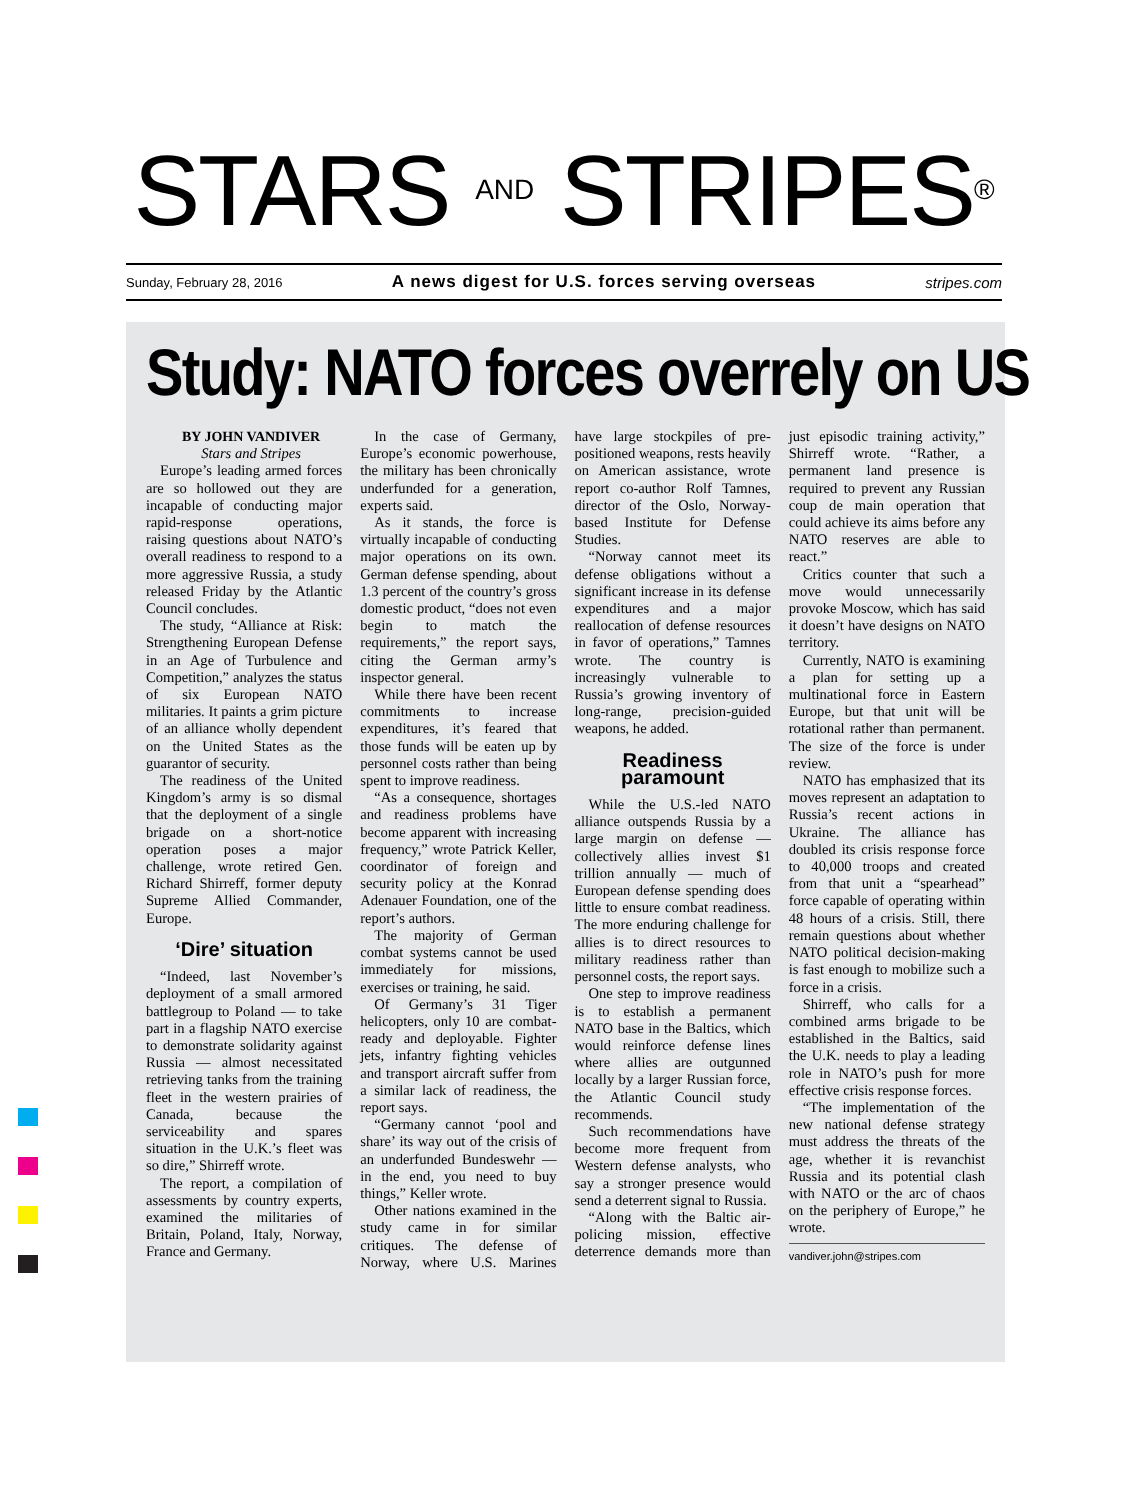STARS AND STRIPES®
Sunday, February 28, 2016 A news digest for U.S. forces serving overseas stripes.com
Study: NATO forces overrely on US
BY JOHN VANDIVER
Stars and Stripes
Europe’s leading armed forces are so hollowed out they are incapable of conducting major rapid-response operations, raising questions about NATO’s overall readiness to respond to a more aggressive Russia, a study released Friday by the Atlantic Council concludes.
The study, “Alliance at Risk: Strengthening European Defense in an Age of Turbulence and Competition,” analyzes the status of six European NATO militaries. It paints a grim picture of an alliance wholly dependent on the United States as the guarantor of security.
The readiness of the United Kingdom’s army is so dismal that the deployment of a single brigade on a short-notice operation poses a major challenge, wrote retired Gen. Richard Shirreff, former deputy Supreme Allied Commander, Europe.
‘Dire’ situation
“Indeed, last November’s deployment of a small armored battlegroup to Poland — to take part in a flagship NATO exercise to demonstrate solidarity against Russia — almost necessitated retrieving tanks from the training fleet in the western prairies of Canada, because the serviceability and spares situation in the U.K.’s fleet was so dire,” Shirreff wrote.
The report, a compilation of assessments by country experts, examined the militaries of Britain, Poland, Italy, Norway, France and Germany.
In the case of Germany, Europe’s economic powerhouse, the military has been chronically underfunded for a generation, experts said.
As it stands, the force is virtually incapable of conducting major operations on its own. German defense spending, about 1.3 percent of the country’s gross domestic product, “does not even begin to match the requirements,” the report says, citing the German army’s inspector general.
While there have been recent commitments to increase expenditures, it’s feared that those funds will be eaten up by personnel costs rather than being spent to improve readiness.
“As a consequence, shortages and readiness problems have become apparent with increasing frequency,” wrote Patrick Keller, coordinator of foreign and security policy at the Konrad Adenauer Foundation, one of the report’s authors.
The majority of German combat systems cannot be used immediately for missions, exercises or training, he said.
Of Germany’s 31 Tiger helicopters, only 10 are combat-ready and deployable. Fighter jets, infantry fighting vehicles and transport aircraft suffer from a similar lack of readiness, the report says.
“Germany cannot ‘pool and share’ its way out of the crisis of an underfunded Bundeswehr — in the end, you need to buy things,” Keller wrote.
Other nations examined in the study came in for similar critiques. The defense of Norway, where U.S. Marines have large stockpiles of pre-positioned weapons, rests heavily on American assistance, wrote report co-author Rolf Tamnes, director of the Oslo, Norway-based Institute for Defense Studies.
“Norway cannot meet its defense obligations without a significant increase in its defense expenditures and a major reallocation of defense resources in favor of operations,” Tamnes wrote. The country is increasingly vulnerable to Russia’s growing inventory of long-range, precision-guided weapons, he added.
Readiness paramount
While the U.S.-led NATO alliance outspends Russia by a large margin on defense — collectively allies invest $1 trillion annually — much of European defense spending does little to ensure combat readiness. The more enduring challenge for allies is to direct resources to military readiness rather than personnel costs, the report says.
One step to improve readiness is to establish a permanent NATO base in the Baltics, which would reinforce defense lines where allies are outgunned locally by a larger Russian force, the Atlantic Council study recommends.
Such recommendations have become more frequent from Western defense analysts, who say a stronger presence would send a deterrent signal to Russia.
“Along with the Baltic air-policing mission, effective deterrence demands more than just episodic training activity,” Shirreff wrote. “Rather, a permanent land presence is required to prevent any Russian coup de main operation that could achieve its aims before any NATO reserves are able to react.”
Critics counter that such a move would unnecessarily provoke Moscow, which has said it doesn’t have designs on NATO territory.
Currently, NATO is examining a plan for setting up a multinational force in Eastern Europe, but that unit will be rotational rather than permanent. The size of the force is under review.
NATO has emphasized that its moves represent an adaptation to Russia’s recent actions in Ukraine. The alliance has doubled its crisis response force to 40,000 troops and created from that unit a “spearhead” force capable of operating within 48 hours of a crisis. Still, there remain questions about whether NATO political decision-making is fast enough to mobilize such a force in a crisis.
Shirreff, who calls for a combined arms brigade to be established in the Baltics, said the U.K. needs to play a leading role in NATO’s push for more effective crisis response forces.
“The implementation of the new national defense strategy must address the threats of the age, whether it is revanchist Russia and its potential clash with NATO or the arc of chaos on the periphery of Europe,” he wrote.
vandiver.john@stripes.com